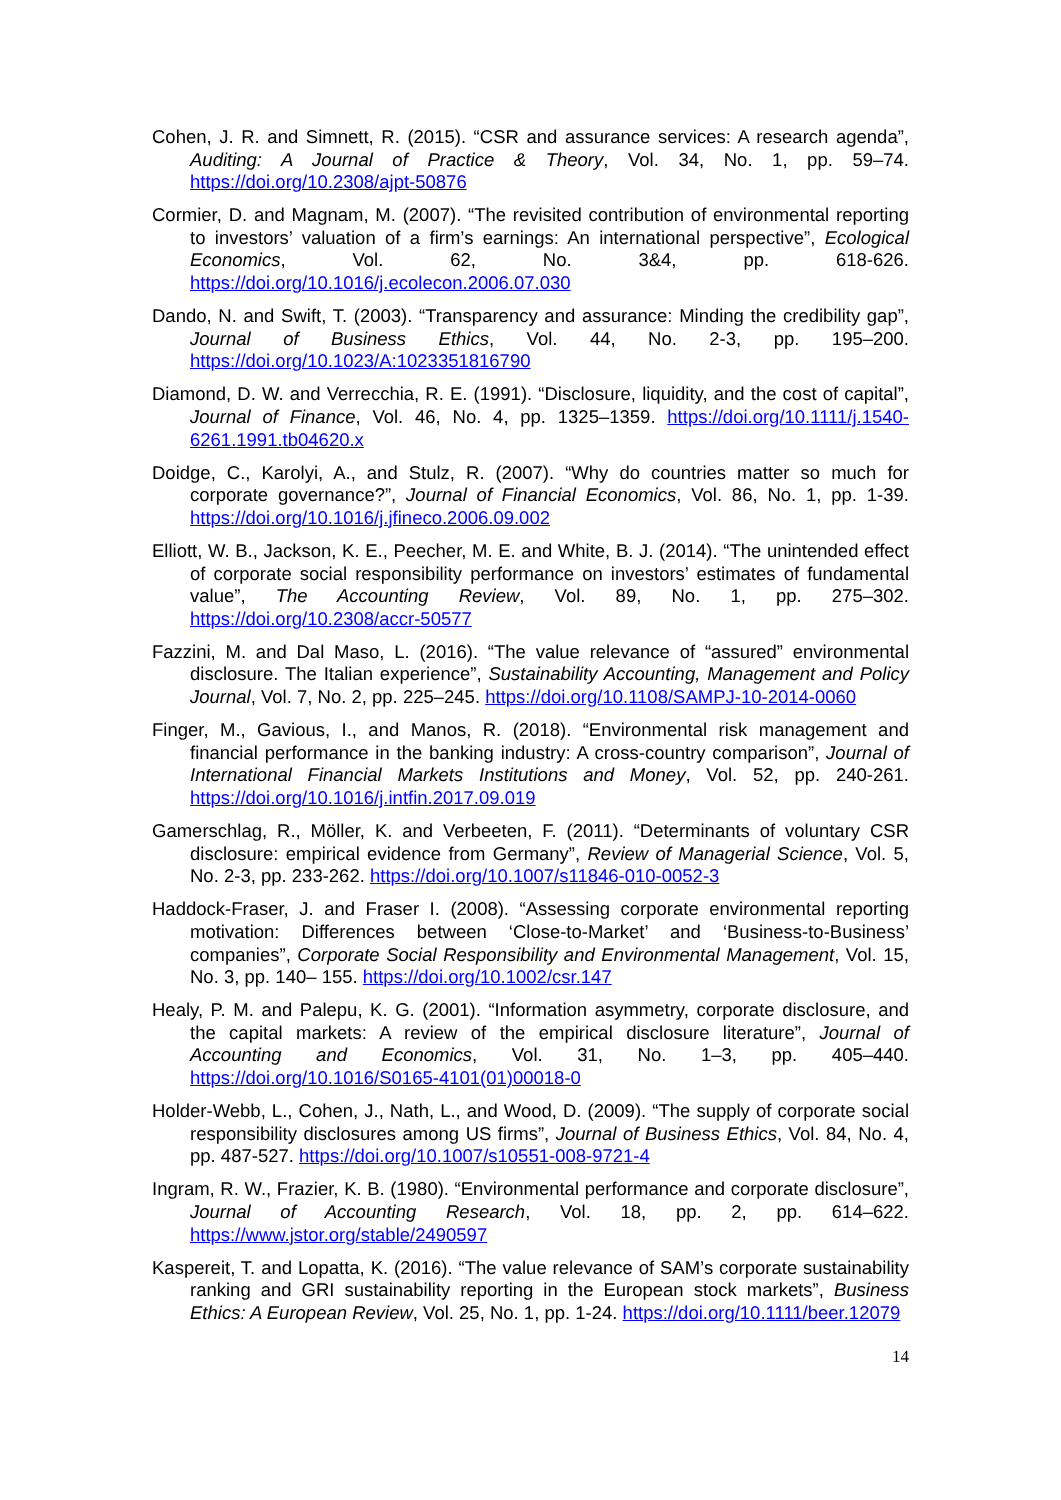Cohen, J. R. and Simnett, R. (2015). “CSR and assurance services: A research agenda”, Auditing: A Journal of Practice & Theory, Vol. 34, No. 1, pp. 59–74. https://doi.org/10.2308/ajpt-50876
Cormier, D. and Magnam, M. (2007). “The revisited contribution of environmental reporting to investors’ valuation of a firm’s earnings: An international perspective”, Ecological Economics, Vol. 62, No. 3&4, pp. 618-626. https://doi.org/10.1016/j.ecolecon.2006.07.030
Dando, N. and Swift, T. (2003). “Transparency and assurance: Minding the credibility gap”, Journal of Business Ethics, Vol. 44, No. 2-3, pp. 195–200. https://doi.org/10.1023/A:1023351816790
Diamond, D. W. and Verrecchia, R. E. (1991). “Disclosure, liquidity, and the cost of capital”, Journal of Finance, Vol. 46, No. 4, pp. 1325–1359. https://doi.org/10.1111/j.1540-6261.1991.tb04620.x
Doidge, C., Karolyi, A., and Stulz, R. (2007). “Why do countries matter so much for corporate governance?”, Journal of Financial Economics, Vol. 86, No. 1, pp. 1-39. https://doi.org/10.1016/j.jfineco.2006.09.002
Elliott, W. B., Jackson, K. E., Peecher, M. E. and White, B. J. (2014). “The unintended effect of corporate social responsibility performance on investors’ estimates of fundamental value”, The Accounting Review, Vol. 89, No. 1, pp. 275–302. https://doi.org/10.2308/accr-50577
Fazzini, M. and Dal Maso, L. (2016). “The value relevance of “assured” environmental disclosure. The Italian experience”, Sustainability Accounting, Management and Policy Journal, Vol. 7, No. 2, pp. 225–245. https://doi.org/10.1108/SAMPJ-10-2014-0060
Finger, M., Gavious, I., and Manos, R. (2018). “Environmental risk management and financial performance in the banking industry: A cross-country comparison”, Journal of International Financial Markets Institutions and Money, Vol. 52, pp. 240-261. https://doi.org/10.1016/j.intfin.2017.09.019
Gamerschlag, R., Möller, K. and Verbeeten, F. (2011). “Determinants of voluntary CSR disclosure: empirical evidence from Germany”, Review of Managerial Science, Vol. 5, No. 2-3, pp. 233-262. https://doi.org/10.1007/s11846-010-0052-3
Haddock-Fraser, J. and Fraser I. (2008). “Assessing corporate environmental reporting motivation: Differences between ‘Close-to-Market’ and ‘Business-to-Business’ companies”, Corporate Social Responsibility and Environmental Management, Vol. 15, No. 3, pp. 140– 155. https://doi.org/10.1002/csr.147
Healy, P. M. and Palepu, K. G. (2001). “Information asymmetry, corporate disclosure, and the capital markets: A review of the empirical disclosure literature”, Journal of Accounting and Economics, Vol. 31, No. 1–3, pp. 405–440. https://doi.org/10.1016/S0165-4101(01)00018-0
Holder-Webb, L., Cohen, J., Nath, L., and Wood, D. (2009). “The supply of corporate social responsibility disclosures among US firms”, Journal of Business Ethics, Vol. 84, No. 4, pp. 487-527. https://doi.org/10.1007/s10551-008-9721-4
Ingram, R. W., Frazier, K. B. (1980). “Environmental performance and corporate disclosure”, Journal of Accounting Research, Vol. 18, pp. 2, pp. 614–622. https://www.jstor.org/stable/2490597
Kaspereit, T. and Lopatta, K. (2016). “The value relevance of SAM’s corporate sustainability ranking and GRI sustainability reporting in the European stock markets”, Business Ethics: A European Review, Vol. 25, No. 1, pp. 1-24. https://doi.org/10.1111/beer.12079
14